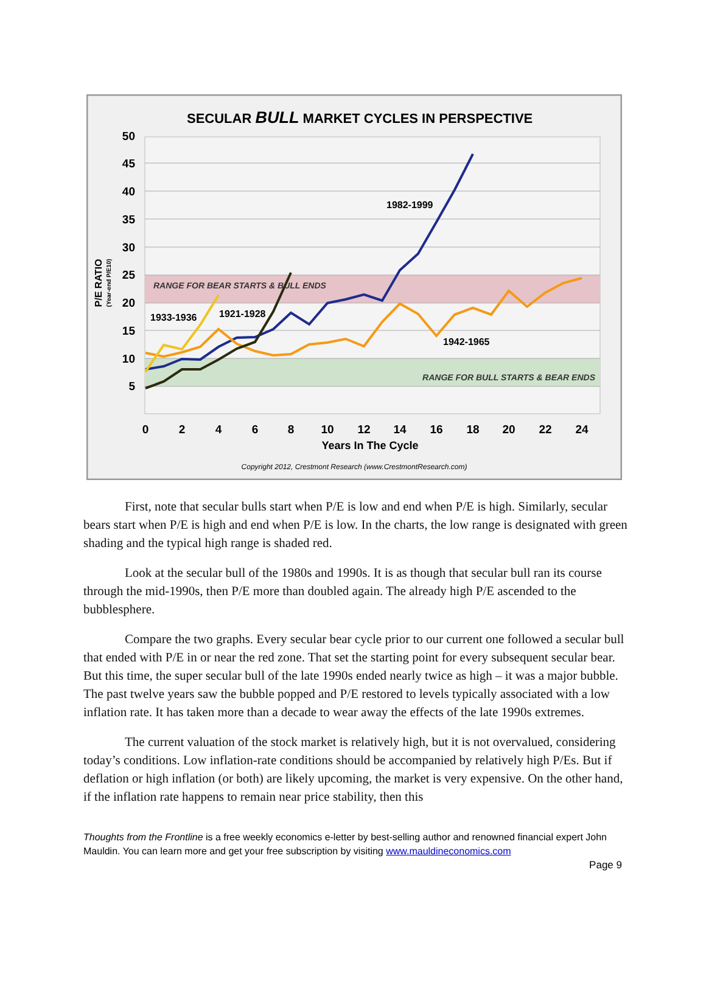SECULAR BULL MARKET CYCLES IN PERSPECTIVE
50
45
40
35
30
25
20
15
10
5
0
2
4
6
8
10
12
14
16
18
20
22
24
Years In The Cycle
P/E RATIO
(Year-end P/E10)
RANGE FOR BEAR STARTS & BULL ENDS
RANGE FOR BULL STARTS & BEAR ENDS
1933-1936
1921-1928
1982-1999
1942-1965
Copyright 2012, Crestmont Research (www.CrestmontResearch.com)
First, note that secular bulls start when P/E is low and end when P/E is high. Similarly, secular bears start when P/E is high and end when P/E is low. In the charts, the low range is designated with green shading and the typical high range is shaded red.
Look at the secular bull of the 1980s and 1990s. It is as though that secular bull ran its course through the mid-1990s, then P/E more than doubled again. The already high P/E ascended to the bubblesphere.
Compare the two graphs. Every secular bear cycle prior to our current one followed a secular bull that ended with P/E in or near the red zone. That set the starting point for every subsequent secular bear. But this time, the super secular bull of the late 1990s ended nearly twice as high – it was a major bubble. The past twelve years saw the bubble popped and P/E restored to levels typically associated with a low inflation rate. It has taken more than a decade to wear away the effects of the late 1990s extremes.
The current valuation of the stock market is relatively high, but it is not overvalued, considering today’s conditions. Low inflation-rate conditions should be accompanied by relatively high P/Es. But if deflation or high inflation (or both) are likely upcoming, the market is very expensive. On the other hand, if the inflation rate happens to remain near price stability, then this
Thoughts from the Frontline is a free weekly economics e-letter by best-selling author and renowned financial expert John Mauldin. You can learn more and get your free subscription by visiting www.mauldineconomics.com
Page 9